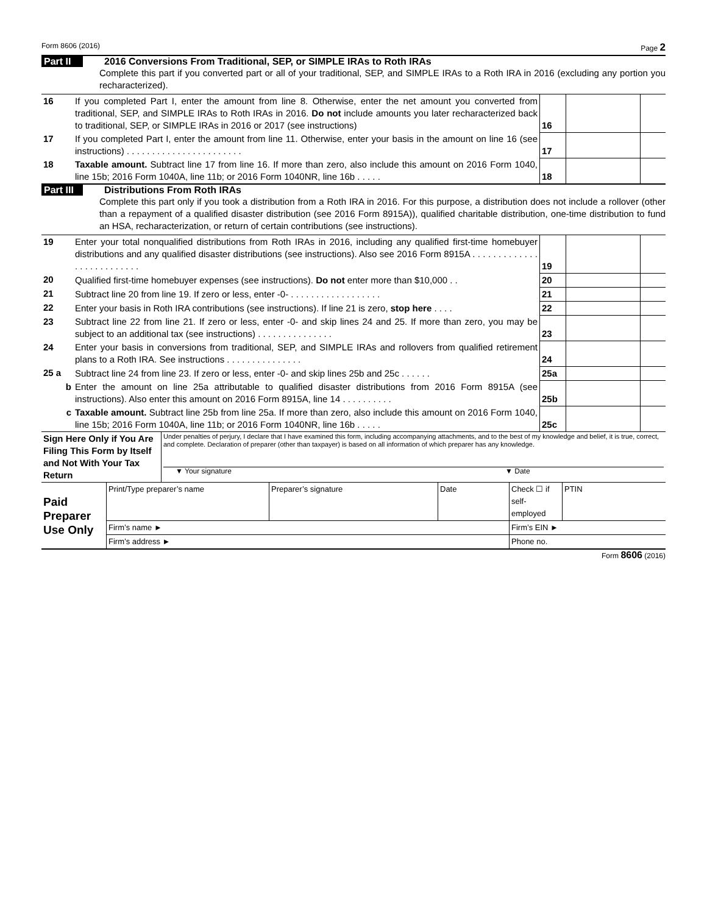Form 8606 (2016) Page 2
Part II 2016 Conversions From Traditional, SEP, or SIMPLE IRAs to Roth IRAs
Complete this part if you converted part or all of your traditional, SEP, and SIMPLE IRAs to a Roth IRA in 2016 (excluding any portion you recharacterized).
| 16 | If you completed Part I, enter the amount from line 8. Otherwise, enter the net amount you converted from traditional, SEP, and SIMPLE IRAs to Roth IRAs in 2016. Do not include amounts you later recharacterized back to traditional, SEP, or SIMPLE IRAs in 2016 or 2017 (see instructions) | 16 | | |
| 17 | If you completed Part I, enter the amount from line 11. Otherwise, enter your basis in the amount on line 16 (see instructions) . . . . . . . . . . . . . . . . . . . . . . . | 17 | | |
| 18 | Taxable amount. Subtract line 17 from line 16. If more than zero, also include this amount on 2016 Form 1040, line 15b; 2016 Form 1040A, line 11b; or 2016 Form 1040NR, line 16b . . . . . | 18 | | |
Part III Distributions From Roth IRAs
Complete this part only if you took a distribution from a Roth IRA in 2016. For this purpose, a distribution does not include a rollover (other than a repayment of a qualified disaster distribution (see 2016 Form 8915A)), qualified charitable distribution, one-time distribution to fund an HSA, recharacterization, or return of certain contributions (see instructions).
| 19 | Enter your total nonqualified distributions from Roth IRAs in 2016, including any qualified first-time homebuyer distributions and any qualified disaster distributions (see instructions). Also see 2016 Form 8915A . . . . . . . . . . . . . . . . . . . . . . . . . . | 19 | | |
| 20 | Qualified first-time homebuyer expenses (see instructions). Do not enter more than $10,000 . . | 20 | | |
| 21 | Subtract line 20 from line 19. If zero or less, enter -0- . . . . . . . . . . . . . . . . . . | 21 | | |
| 22 | Enter your basis in Roth IRA contributions (see instructions). If line 21 is zero, stop here . . . . | 22 | | |
| 23 | Subtract line 22 from line 21. If zero or less, enter -0- and skip lines 24 and 25. If more than zero, you may be subject to an additional tax (see instructions) . . . . . . . . . . . . . . . | 23 | | |
| 24 | Enter your basis in conversions from traditional, SEP, and SIMPLE IRAs and rollovers from qualified retirement plans to a Roth IRA. See instructions . . . . . . . . . . . . . . . | 24 | | |
| 25 a | Subtract line 24 from line 23. If zero or less, enter -0- and skip lines 25b and 25c . . . . . . | 25a | | |
| b | Enter the amount on line 25a attributable to qualified disaster distributions from 2016 Form 8915A (see instructions). Also enter this amount on 2016 Form 8915A, line 14 . . . . . . . . . . | 25b | | |
| c | Taxable amount. Subtract line 25b from line 25a. If more than zero, also include this amount on 2016 Form 1040, line 15b; 2016 Form 1040A, line 11b; or 2016 Form 1040NR, line 16b . . . . . | 25c | | |
| Sign Here Only if You Are Filing This Form by Itself and Not With Your Tax Return | Under penalties of perjury, I declare that I have examined this form, including accompanying attachments, and to the best of my knowledge and belief, it is true, correct, and complete. Declaration of preparer (other than taxpayer) is based on all information of which preparer has any knowledge. ▼ Your signature ▼ Date |
| Paid Preparer Use Only | Print/Type preparer’s name | Preparer’s signature | Date | Check ☐ if self-employed | PTIN |
| | Firm’s name ► | | | Firm’s EIN ► | |
| | Firm’s address ► | | | Phone no. | |
Form 8606 (2016)